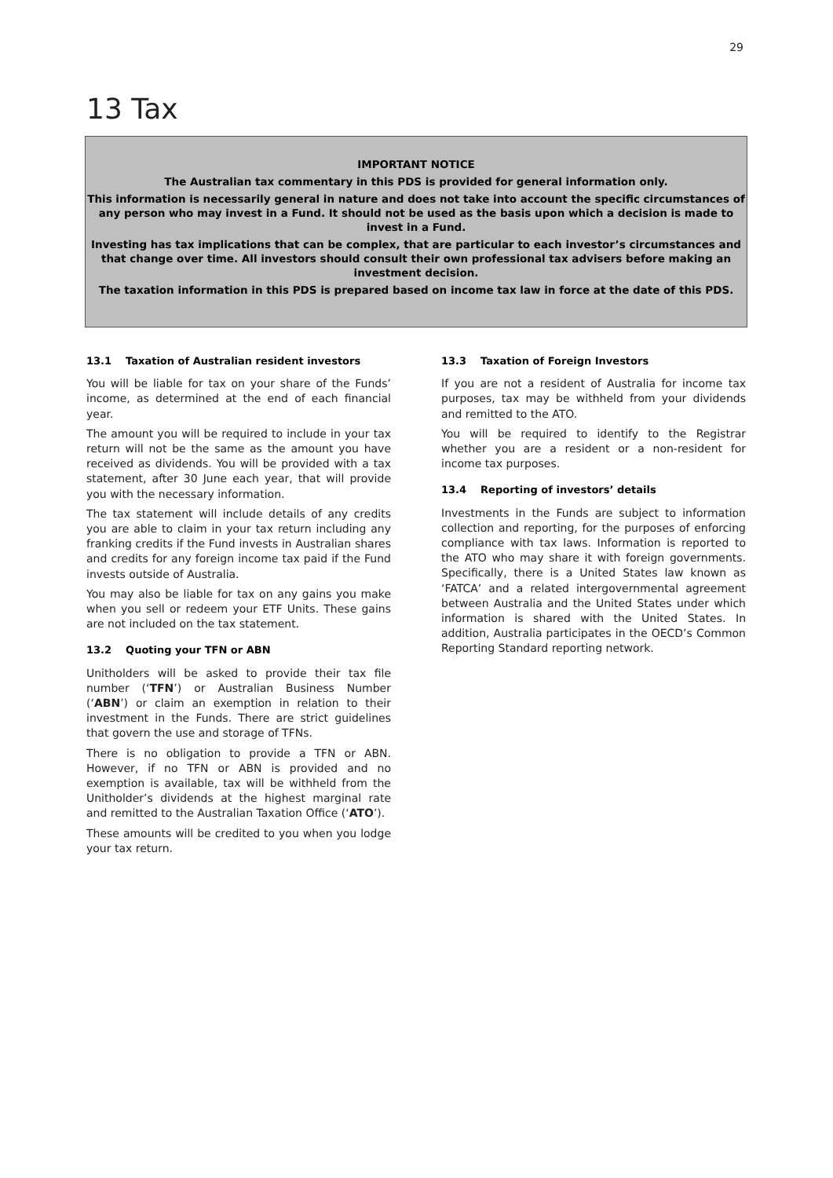29
13 Tax
IMPORTANT NOTICE
The Australian tax commentary in this PDS is provided for general information only.
This information is necessarily general in nature and does not take into account the specific circumstances of any person who may invest in a Fund. It should not be used as the basis upon which a decision is made to invest in a Fund.
Investing has tax implications that can be complex, that are particular to each investor’s circumstances and that change over time. All investors should consult their own professional tax advisers before making an investment decision.
The taxation information in this PDS is prepared based on income tax law in force at the date of this PDS.
13.1 Taxation of Australian resident investors
You will be liable for tax on your share of the Funds’ income, as determined at the end of each financial year.
The amount you will be required to include in your tax return will not be the same as the amount you have received as dividends. You will be provided with a tax statement, after 30 June each year, that will provide you with the necessary information.
The tax statement will include details of any credits you are able to claim in your tax return including any franking credits if the Fund invests in Australian shares and credits for any foreign income tax paid if the Fund invests outside of Australia.
You may also be liable for tax on any gains you make when you sell or redeem your ETF Units. These gains are not included on the tax statement.
13.2 Quoting your TFN or ABN
Unitholders will be asked to provide their tax file number (‘TFN’) or Australian Business Number (‘ABN’) or claim an exemption in relation to their investment in the Funds. There are strict guidelines that govern the use and storage of TFNs.
There is no obligation to provide a TFN or ABN. However, if no TFN or ABN is provided and no exemption is available, tax will be withheld from the Unitholder’s dividends at the highest marginal rate and remitted to the Australian Taxation Office (‘ATO’).
These amounts will be credited to you when you lodge your tax return.
13.3 Taxation of Foreign Investors
If you are not a resident of Australia for income tax purposes, tax may be withheld from your dividends and remitted to the ATO.
You will be required to identify to the Registrar whether you are a resident or a non-resident for income tax purposes.
13.4 Reporting of investors’ details
Investments in the Funds are subject to information collection and reporting, for the purposes of enforcing compliance with tax laws. Information is reported to the ATO who may share it with foreign governments. Specifically, there is a United States law known as ‘FATCA’ and a related intergovernmental agreement between Australia and the United States under which information is shared with the United States. In addition, Australia participates in the OECD’s Common Reporting Standard reporting network.